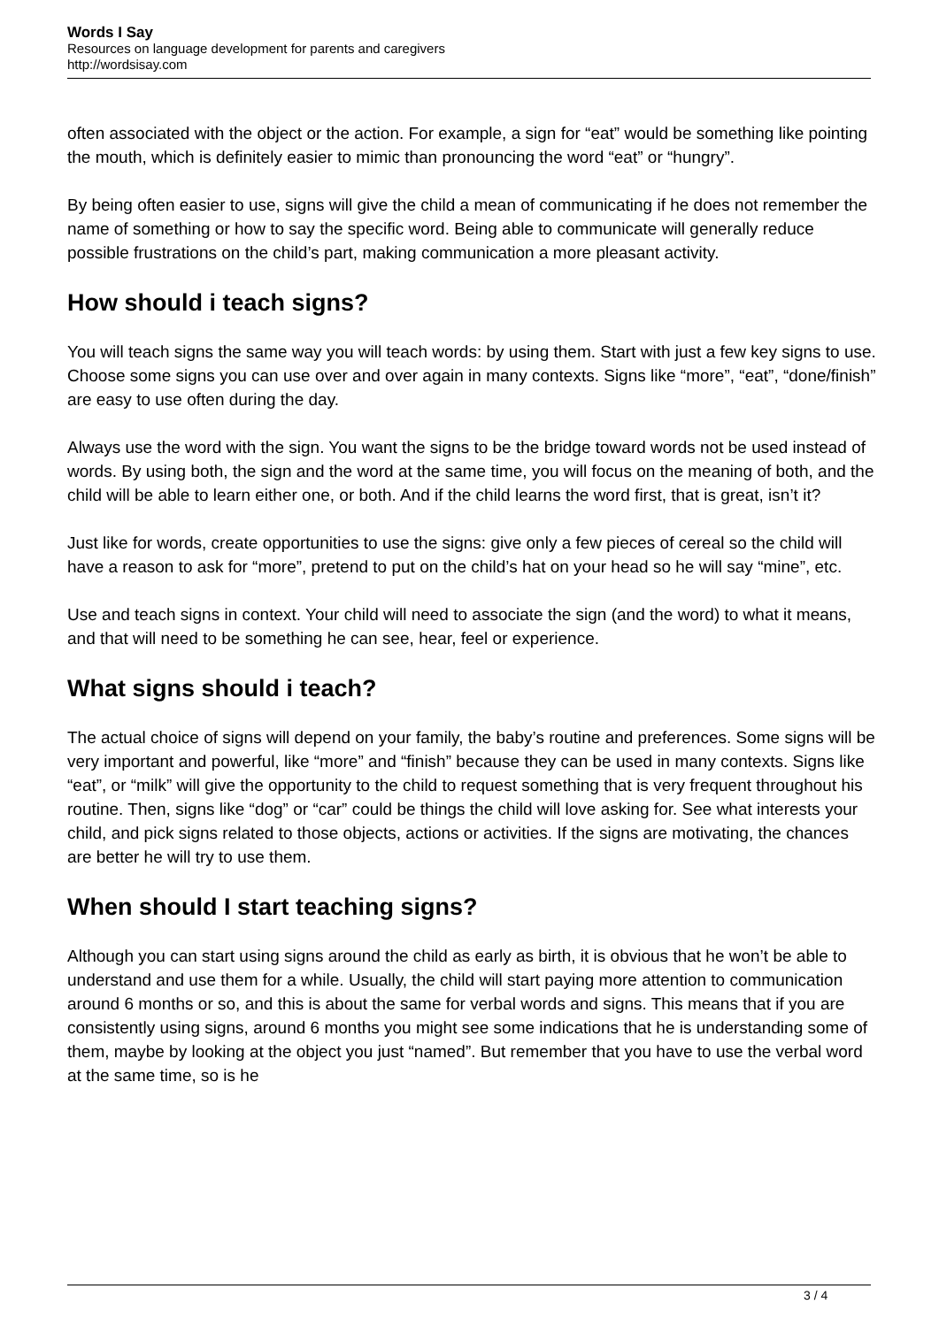Words I Say
Resources on language development for parents and caregivers
http://wordsisay.com
often associated with the object or the action. For example, a sign for “eat” would be something like pointing the mouth, which is definitely easier to mimic than pronouncing the word “eat” or “hungry”.
By being often easier to use, signs will give the child a mean of communicating if he does not remember the name of something or how to say the specific word. Being able to communicate will generally reduce possible frustrations on the child’s part, making communication a more pleasant activity.
How should i teach signs?
You will teach signs the same way you will teach words: by using them. Start with just a few key signs to use. Choose some signs you can use over and over again in many contexts. Signs like “more”, “eat”, “done/finish” are easy to use often during the day.
Always use the word with the sign. You want the signs to be the bridge toward words not be used instead of words. By using both, the sign and the word at the same time, you will focus on the meaning of both, and the child will be able to learn either one, or both. And if the child learns the word first, that is great, isn’t it?
Just like for words, create opportunities to use the signs: give only a few pieces of cereal so the child will have a reason to ask for “more”, pretend to put on the child’s hat on your head so he will say “mine”, etc.
Use and teach signs in context. Your child will need to associate the sign (and the word) to what it means, and that will need to be something he can see, hear, feel or experience.
What signs should i teach?
The actual choice of signs will depend on your family, the baby’s routine and preferences. Some signs will be very important and powerful, like “more” and “finish” because they can be used in many contexts. Signs like “eat”, or “milk” will give the opportunity to the child to request something that is very frequent throughout his routine. Then, signs like “dog” or “car” could be things the child will love asking for. See what interests your child, and pick signs related to those objects, actions or activities. If the signs are motivating, the chances are better he will try to use them.
When should I start teaching signs?
Although you can start using signs around the child as early as birth, it is obvious that he won’t be able to understand and use them for a while. Usually, the child will start paying more attention to communication around 6 months or so, and this is about the same for verbal words and signs. This means that if you are consistently using signs, around 6 months you might see some indications that he is understanding some of them, maybe by looking at the object you just “named”. But remember that you have to use the verbal word at the same time, so is he
3 / 4